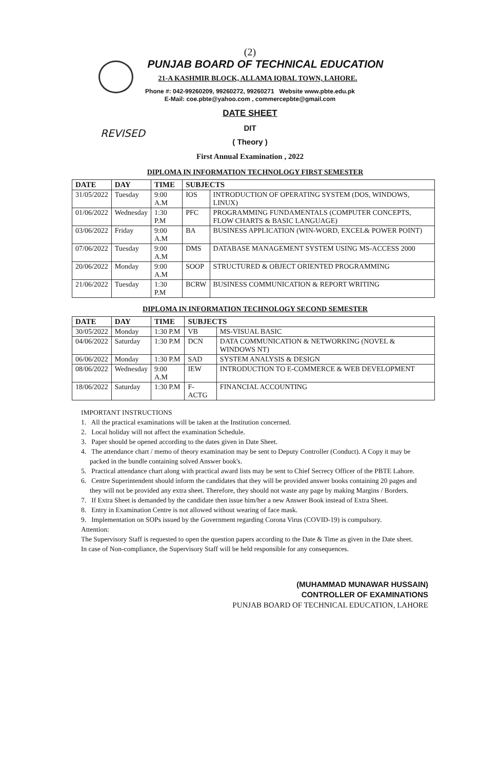REVISED
(2)
PUNJAB BOARD OF TECHNICAL EDUCATION
21-A KASHMIR BLOCK, ALLAMA IQBAL TOWN, LAHORE.
Phone #: 042-99260209, 99260272, 99260271 Website www.pbte.edu.pk
E-Mail: coe.pbte@yahoo.com , commercepbte@gmail.com
DATE SHEET
DIT
( Theory )
First Annual Examination , 2022
DIPLOMA IN INFORMATION TECHNOLOGY FIRST SEMESTER
| DATE | DAY | TIME | SUBJECTS | |
| --- | --- | --- | --- | --- |
| 31/05/2022 | Tuesday | 9:00 A.M | IOS | INTRODUCTION OF OPERATING SYSTEM (DOS, WINDOWS, LINUX) |
| 01/06/2022 | Wednesday | 1:30 P.M | PFC | PROGRAMMING FUNDAMENTALS (COMPUTER CONCEPTS, FLOW CHARTS & BASIC LANGUAGE) |
| 03/06/2022 | Friday | 9:00 A.M | BA | BUSINESS APPLICATION (WIN-WORD, EXCEL& POWER POINT) |
| 07/06/2022 | Tuesday | 9:00 A.M | DMS | DATABASE MANAGEMENT SYSTEM USING MS-ACCESS 2000 |
| 20/06/2022 | Monday | 9:00 A.M | SOOP | STRUCTURED & OBJECT ORIENTED PROGRAMMING |
| 21/06/2022 | Tuesday | 1:30 P.M | BCRW | BUSINESS COMMUNICATION & REPORT WRITING |
DIPLOMA IN INFORMATION TECHNOLOGY SECOND SEMESTER
| DATE | DAY | TIME | SUBJECTS | |
| --- | --- | --- | --- | --- |
| 30/05/2022 | Monday | 1:30 P.M | VB | MS-VISUAL BASIC |
| 04/06/2022 | Saturday | 1:30 P.M | DCN | DATA COMMUNICATION & NETWORKING (NOVEL & WINDOWS NT) |
| 06/06/2022 | Monday | 1:30 P.M | SAD | SYSTEM ANALYSIS & DESIGN |
| 08/06/2022 | Wednesday | 9:00 A.M | IEW | INTRODUCTION TO E-COMMERCE & WEB DEVELOPMENT |
| 18/06/2022 | Saturday | 1:30 P.M | F-ACTG | FINANCIAL ACCOUNTING |
IMPORTANT INSTRUCTIONS
1. All the practical examinations will be taken at the Institution concerned.
2. Local holiday will not affect the examination Schedule.
3. Paper should be opened according to the dates given in Date Sheet.
4. The attendance chart / memo of theory examination may be sent to Deputy Controller (Conduct). A Copy it may be
packed in the bundle containing solved Answer book's.
5. Practical attendance chart along with practical award lists may be sent to Chief Secrecy Officer of the PBTE Lahore.
6. Centre Superintendent should inform the candidates that they will be provided answer books containing 20 pages and
they will not be provided any extra sheet. Therefore, they should not waste any page by making Margins / Borders.
7. If Extra Sheet is demanded by the candidate then issue him/her a new Answer Book instead of Extra Sheet.
8. Entry in Examination Centre is not allowed without wearing of face mask.
9. Implementation on SOPs issued by the Government regarding Corona Virus (COVID-19) is compulsory.
Attention:
The Supervisory Staff is requested to open the question papers according to the Date & Time as given in the Date sheet.
In case of Non-compliance, the Supervisory Staff will be held responsible for any consequences.
(MUHAMMAD MUNAWAR HUSSAIN)
CONTROLLER OF EXAMINATIONS
PUNJAB BOARD OF TECHNICAL EDUCATION, LAHORE